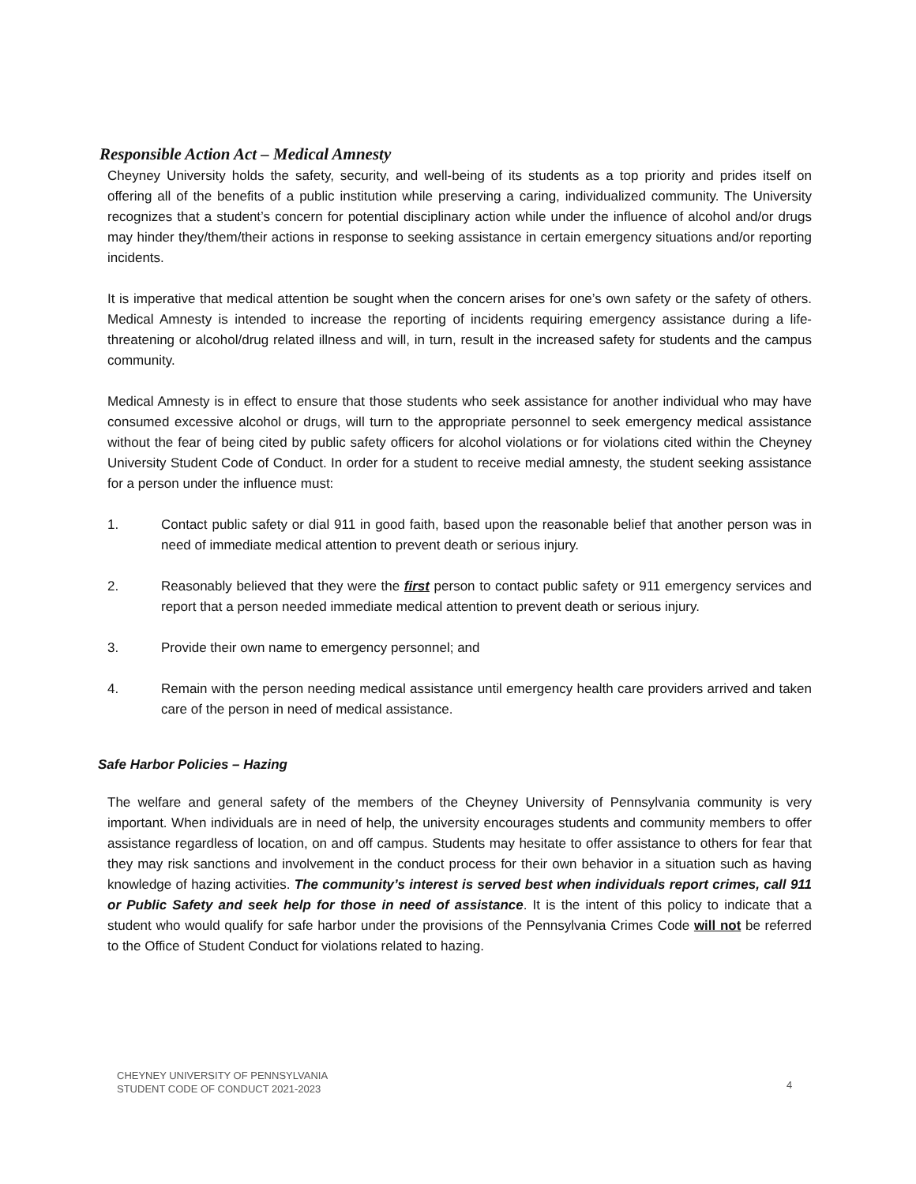Responsible Action Act – Medical Amnesty
Cheyney University holds the safety, security, and well-being of its students as a top priority and prides itself on offering all of the benefits of a public institution while preserving a caring, individualized community. The University recognizes that a student’s concern for potential disciplinary action while under the influence of alcohol and/or drugs may hinder they/them/their actions in response to seeking assistance in certain emergency situations and/or reporting incidents.
It is imperative that medical attention be sought when the concern arises for one’s own safety or the safety of others. Medical Amnesty is intended to increase the reporting of incidents requiring emergency assistance during a life-threatening or alcohol/drug related illness and will, in turn, result in the increased safety for students and the campus community.
Medical Amnesty is in effect to ensure that those students who seek assistance for another individual who may have consumed excessive alcohol or drugs, will turn to the appropriate personnel to seek emergency medical assistance without the fear of being cited by public safety officers for alcohol violations or for violations cited within the Cheyney University Student Code of Conduct. In order for a student to receive medial amnesty, the student seeking assistance for a person under the influence must:
1. Contact public safety or dial 911 in good faith, based upon the reasonable belief that another person was in need of immediate medical attention to prevent death or serious injury.
2. Reasonably believed that they were the first person to contact public safety or 911 emergency services and report that a person needed immediate medical attention to prevent death or serious injury.
3. Provide their own name to emergency personnel; and
4. Remain with the person needing medical assistance until emergency health care providers arrived and taken care of the person in need of medical assistance.
Safe Harbor Policies – Hazing
The welfare and general safety of the members of the Cheyney University of Pennsylvania community is very important. When individuals are in need of help, the university encourages students and community members to offer assistance regardless of location, on and off campus. Students may hesitate to offer assistance to others for fear that they may risk sanctions and involvement in the conduct process for their own behavior in a situation such as having knowledge of hazing activities. The community’s interest is served best when individuals report crimes, call 911 or Public Safety and seek help for those in need of assistance. It is the intent of this policy to indicate that a student who would qualify for safe harbor under the provisions of the Pennsylvania Crimes Code will not be referred to the Office of Student Conduct for violations related to hazing.
CHEYNEY UNIVERSITY OF PENNSYLVANIA
STUDENT CODE OF CONDUCT 2021-2023
4